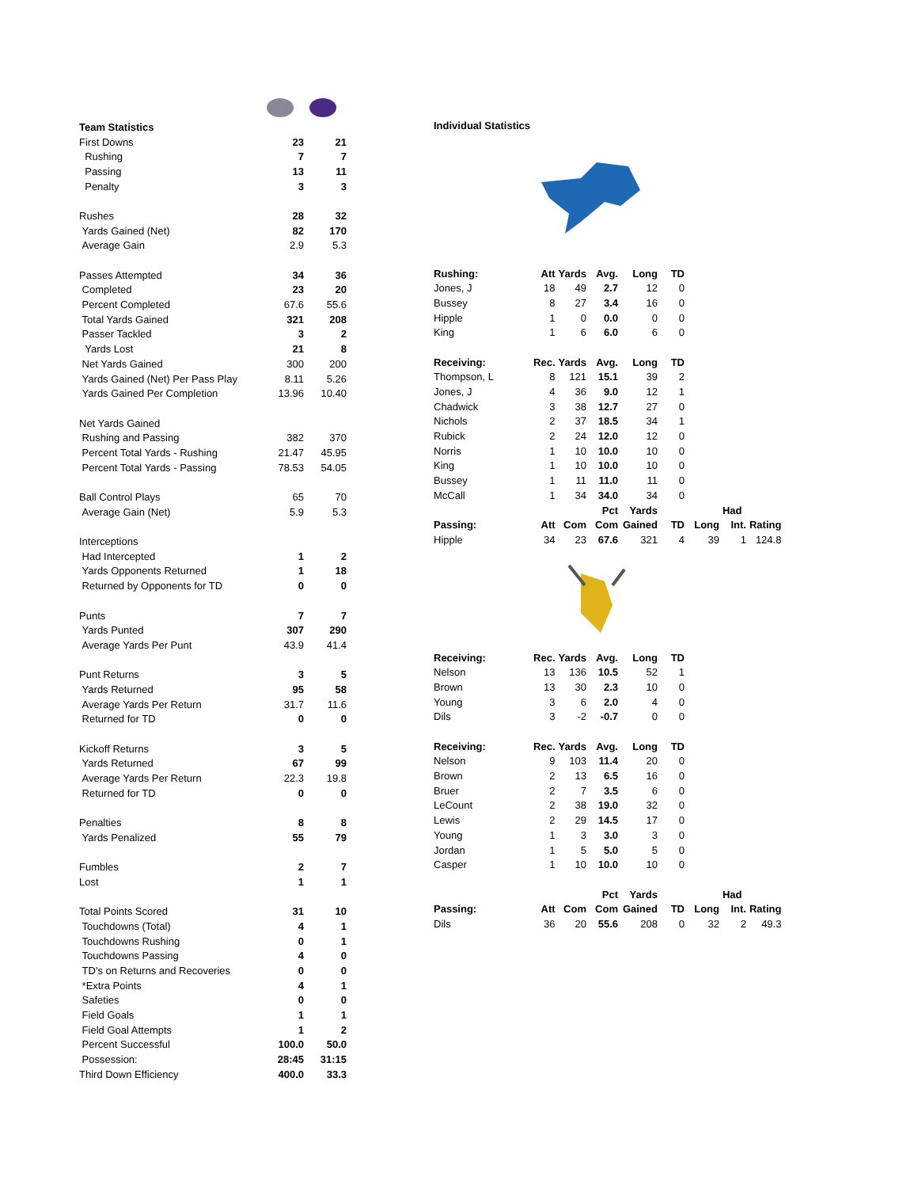| Team Statistics | | |
| First Downs | 23 | 21 |
| Rushing | 7 | 7 |
| Passing | 13 | 11 |
| Penalty | 3 | 3 |
| Rushes | 28 | 32 |
| Yards Gained (Net) | 82 | 170 |
| Average Gain | 2.9 | 5.3 |
| Passes Attempted | 34 | 36 |
| Completed | 23 | 20 |
| Percent Completed | 67.6 | 55.6 |
| Total Yards Gained | 321 | 208 |
| Passer Tackled | 3 | 2 |
| Yards Lost | 21 | 8 |
| Net Yards Gained | 300 | 200 |
| Yards Gained (Net) Per Pass Play | 8.11 | 5.26 |
| Yards Gained Per Completion | 13.96 | 10.40 |
| Net Yards Gained | | |
| Rushing and Passing | 382 | 370 |
| Percent Total Yards - Rushing | 21.47 | 45.95 |
| Percent Total Yards - Passing | 78.53 | 54.05 |
| Ball Control Plays | 65 | 70 |
| Average Gain (Net) | 5.9 | 5.3 |
| Interceptions | | |
| Had Intercepted | 1 | 2 |
| Yards Opponents Returned | 1 | 18 |
| Returned by Opponents for TD | 0 | 0 |
| Punts | 7 | 7 |
| Yards Punted | 307 | 290 |
| Average Yards Per Punt | 43.9 | 41.4 |
| Punt Returns | 3 | 5 |
| Yards Returned | 95 | 58 |
| Average Yards Per Return | 31.7 | 11.6 |
| Returned for TD | 0 | 0 |
| Kickoff Returns | 3 | 5 |
| Yards Returned | 67 | 99 |
| Average Yards Per Return | 22.3 | 19.8 |
| Returned for TD | 0 | 0 |
| Penalties | 8 | 8 |
| Yards Penalized | 55 | 79 |
| Fumbles | 2 | 7 |
| Lost | 1 | 1 |
| Total Points Scored | 31 | 10 |
| Touchdowns (Total) | 4 | 1 |
| Touchdowns Rushing | 0 | 1 |
| Touchdowns Passing | 4 | 0 |
| TD's on Returns and Recoveries | 0 | 0 |
| *Extra Points | 4 | 1 |
| Safeties | 0 | 0 |
| Field Goals | 1 | 1 |
| Field Goal Attempts | 1 | 2 |
| Percent Successful | 100.0 | 50.0 |
| Possession: | 28:45 | 31:15 |
| Third Down Efficiency | 400.0 | 33.3 |
| Individual Statistics | | | | | | | | |
| Rushing: | Att | Yards | Avg. | Long | TD | | | |
| Jones, J | 18 | 49 | 2.7 | 12 | 0 | | | |
| Bussey | 8 | 27 | 3.4 | 16 | 0 | | | |
| Hipple | 1 | 0 | 0.0 | 0 | 0 | | | |
| King | 1 | 6 | 6.0 | 6 | 0 | | | |
| Receiving: | Rec. | Yards | Avg. | Long | TD | | | |
| Thompson, L | 8 | 121 | 15.1 | 39 | 2 | | | |
| Jones, J | 4 | 36 | 9.0 | 12 | 1 | | | |
| Chadwick | 3 | 38 | 12.7 | 27 | 0 | | | |
| Nichols | 2 | 37 | 18.5 | 34 | 1 | | | |
| Rubick | 2 | 24 | 12.0 | 12 | 0 | | | |
| Norris | 1 | 10 | 10.0 | 10 | 0 | | | |
| King | 1 | 10 | 10.0 | 10 | 0 | | | |
| Bussey | 1 | 11 | 11.0 | 11 | 0 | | | |
| McCall | 1 | 34 | 34.0 | 34 | 0 | | | |
| | | | Pct | Yards | | | Had | |
| Passing: | Att | Com | Com | Gained | TD | Long | Int. | Rating |
| Hipple | 34 | 23 | 67.6 | 321 | 4 | 39 | 1 | 124.8 |
| Receiving: | Rec. | Yards | Avg. | Long | TD | | | |
| Nelson | 13 | 136 | 10.5 | 52 | 1 | | | |
| Brown | 13 | 30 | 2.3 | 10 | 0 | | | |
| Young | 3 | 6 | 2.0 | 4 | 0 | | | |
| Dils | 3 | -2 | -0.7 | 0 | 0 | | | |
| Receiving: | Rec. | Yards | Avg. | Long | TD | | | |
| Nelson | 9 | 103 | 11.4 | 20 | 0 | | | |
| Brown | 2 | 13 | 6.5 | 16 | 0 | | | |
| Bruer | 2 | 7 | 3.5 | 6 | 0 | | | |
| LeCount | 2 | 38 | 19.0 | 32 | 0 | | | |
| Lewis | 2 | 29 | 14.5 | 17 | 0 | | | |
| Young | 1 | 3 | 3.0 | 3 | 0 | | | |
| Jordan | 1 | 5 | 5.0 | 5 | 0 | | | |
| Casper | 1 | 10 | 10.0 | 10 | 0 | | | |
| | | | Pct | Yards | | | Had | |
| Passing: | Att | Com | Com | Gained | TD | Long | Int. | Rating |
| Dils | 36 | 20 | 55.6 | 208 | 0 | 32 | 2 | 49.3 |